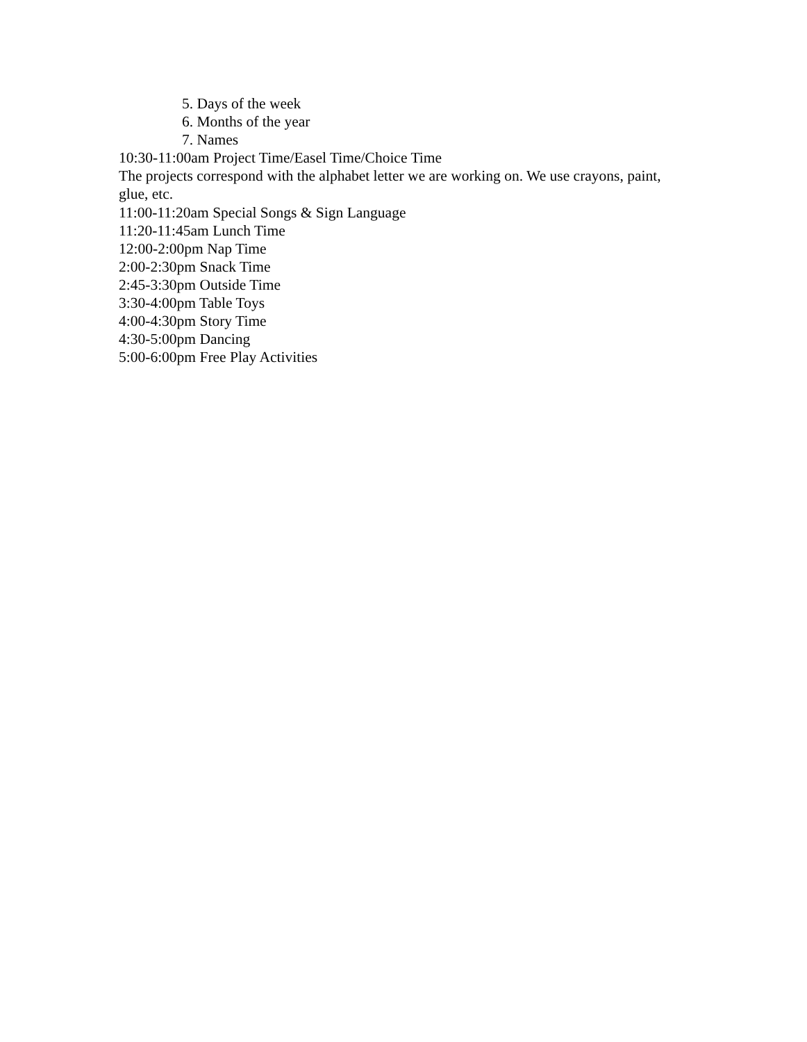5. Days of the week
6. Months of the year
7. Names
10:30-11:00am Project Time/Easel Time/Choice Time
The projects correspond with the alphabet letter we are working on. We use crayons, paint, glue, etc.
11:00-11:20am Special Songs & Sign Language
11:20-11:45am Lunch Time
12:00-2:00pm Nap Time
2:00-2:30pm Snack Time
2:45-3:30pm Outside Time
3:30-4:00pm Table Toys
4:00-4:30pm Story Time
4:30-5:00pm Dancing
5:00-6:00pm Free Play Activities